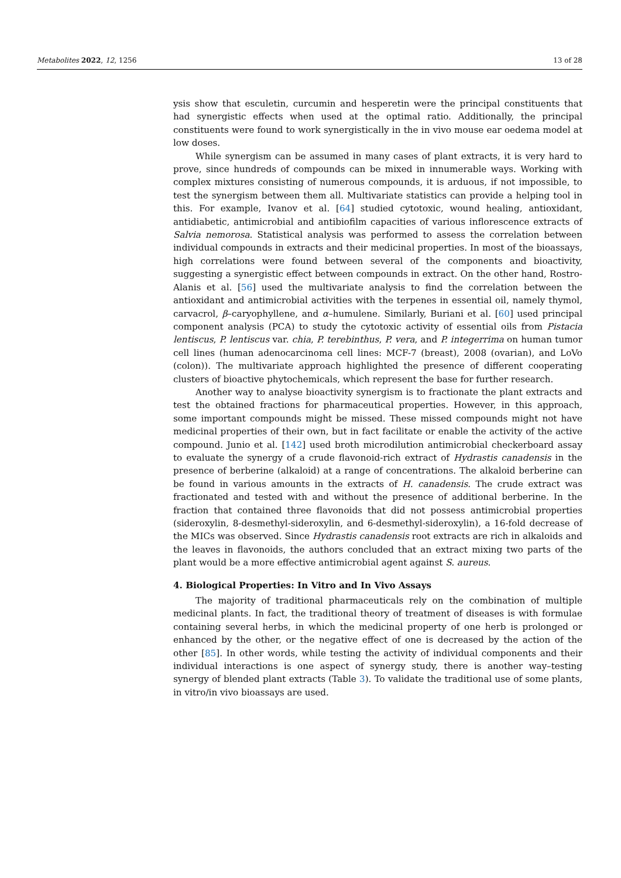Metabolites 2022, 12, 1256 13 of 28
ysis show that esculetin, curcumin and hesperetin were the principal constituents that had synergistic effects when used at the optimal ratio. Additionally, the principal constituents were found to work synergistically in the in vivo mouse ear oedema model at low doses.
While synergism can be assumed in many cases of plant extracts, it is very hard to prove, since hundreds of compounds can be mixed in innumerable ways. Working with complex mixtures consisting of numerous compounds, it is arduous, if not impossible, to test the synergism between them all. Multivariate statistics can provide a helping tool in this. For example, Ivanov et al. [64] studied cytotoxic, wound healing, antioxidant, antidiabetic, antimicrobial and antibiofilm capacities of various inflorescence extracts of Salvia nemorosa. Statistical analysis was performed to assess the correlation between individual compounds in extracts and their medicinal properties. In most of the bioassays, high correlations were found between several of the components and bioactivity, suggesting a synergistic effect between compounds in extract. On the other hand, Rostro-Alanis et al. [56] used the multivariate analysis to find the correlation between the antioxidant and antimicrobial activities with the terpenes in essential oil, namely thymol, carvacrol, β–caryophyllene, and α–humulene. Similarly, Buriani et al. [60] used principal component analysis (PCA) to study the cytotoxic activity of essential oils from Pistacia lentiscus, P. lentiscus var. chia, P. terebinthus, P. vera, and P. integerrima on human tumor cell lines (human adenocarcinoma cell lines: MCF-7 (breast), 2008 (ovarian), and LoVo (colon)). The multivariate approach highlighted the presence of different cooperating clusters of bioactive phytochemicals, which represent the base for further research.
Another way to analyse bioactivity synergism is to fractionate the plant extracts and test the obtained fractions for pharmaceutical properties. However, in this approach, some important compounds might be missed. These missed compounds might not have medicinal properties of their own, but in fact facilitate or enable the activity of the active compound. Junio et al. [142] used broth microdilution antimicrobial checkerboard assay to evaluate the synergy of a crude flavonoid-rich extract of Hydrastis canadensis in the presence of berberine (alkaloid) at a range of concentrations. The alkaloid berberine can be found in various amounts in the extracts of H. canadensis. The crude extract was fractionated and tested with and without the presence of additional berberine. In the fraction that contained three flavonoids that did not possess antimicrobial properties (sideroxylin, 8-desmethyl-sideroxylin, and 6-desmethyl-sideroxylin), a 16-fold decrease of the MICs was observed. Since Hydrastis canadensis root extracts are rich in alkaloids and the leaves in flavonoids, the authors concluded that an extract mixing two parts of the plant would be a more effective antimicrobial agent against S. aureus.
4. Biological Properties: In Vitro and In Vivo Assays
The majority of traditional pharmaceuticals rely on the combination of multiple medicinal plants. In fact, the traditional theory of treatment of diseases is with formulae containing several herbs, in which the medicinal property of one herb is prolonged or enhanced by the other, or the negative effect of one is decreased by the action of the other [85]. In other words, while testing the activity of individual components and their individual interactions is one aspect of synergy study, there is another way–testing synergy of blended plant extracts (Table 3). To validate the traditional use of some plants, in vitro/in vivo bioassays are used.